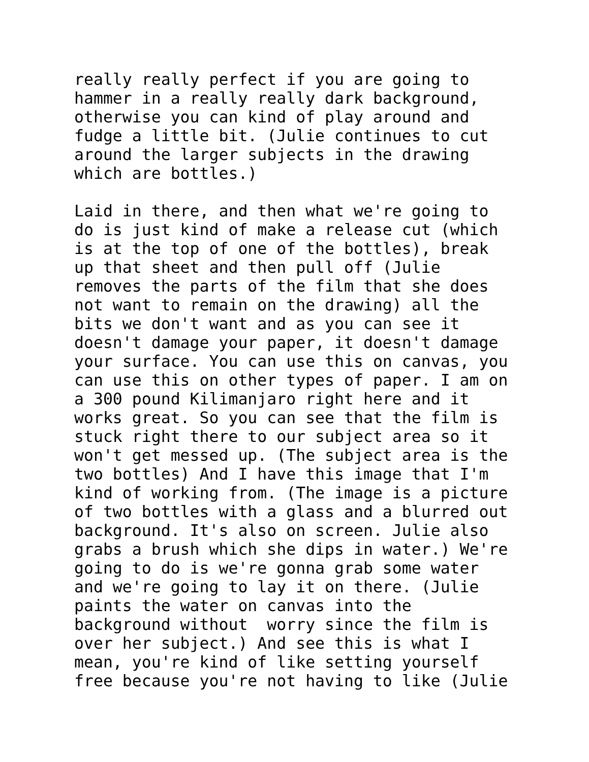really really perfect if you are going to hammer in a really really dark background, otherwise you can kind of play around and fudge a little bit. (Julie continues to cut around the larger subjects in the drawing which are bottles.)
Laid in there, and then what we're going to do is just kind of make a release cut (which is at the top of one of the bottles), break up that sheet and then pull off (Julie removes the parts of the film that she does not want to remain on the drawing) all the bits we don't want and as you can see it doesn't damage your paper, it doesn't damage your surface. You can use this on canvas, you can use this on other types of paper. I am on a 300 pound Kilimanjaro right here and it works great. So you can see that the film is stuck right there to our subject area so it won't get messed up. (The subject area is the two bottles) And I have this image that I'm kind of working from. (The image is a picture of two bottles with a glass and a blurred out background. It's also on screen. Julie also grabs a brush which she dips in water.) We're going to do is we're gonna grab some water and we're going to lay it on there. (Julie paints the water on canvas into the background without worry since the film is over her subject.) And see this is what I mean, you're kind of like setting yourself free because you're not having to like (Julie